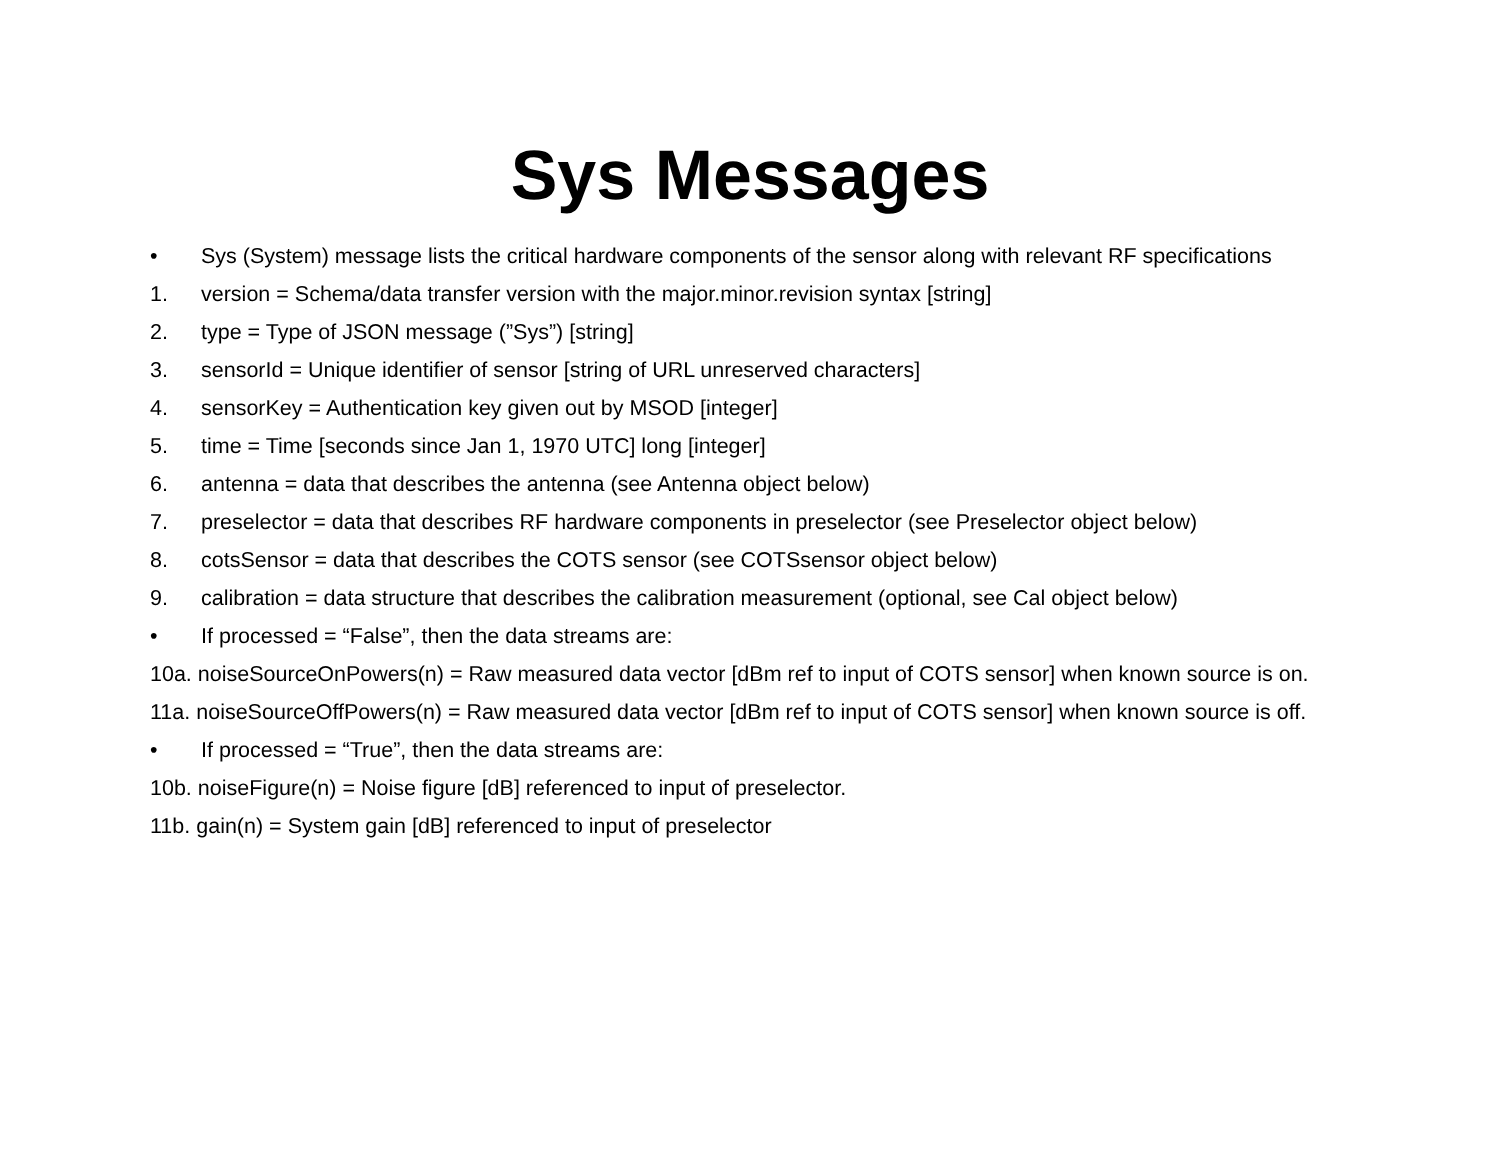Sys Messages
• Sys (System) message lists the critical hardware components of the sensor along with relevant RF specifications
1. version = Schema/data transfer version with the major.minor.revision syntax [string]
2. type = Type of JSON message (”Sys”) [string]
3. sensorId = Unique identifier of sensor [string of URL unreserved characters]
4. sensorKey = Authentication key given out by MSOD [integer]
5. time = Time [seconds since Jan 1, 1970 UTC] long [integer]
6. antenna = data that describes the antenna (see Antenna object below)
7. preselector = data that describes RF hardware components in preselector (see Preselector object below)
8. cotsSensor = data that describes the COTS sensor (see COTSsensor object below)
9. calibration = data structure that describes the calibration measurement (optional, see Cal object below)
• If processed = “False”, then the data streams are:
10a. noiseSourceOnPowers(n) = Raw measured data vector [dBm ref to input of COTS sensor] when known source is on.
11a. noiseSourceOffPowers(n) = Raw measured data vector [dBm ref to input of COTS sensor] when known source is off.
• If processed = “True”, then the data streams are:
10b. noiseFigure(n) = Noise figure [dB] referenced to input of preselector.
11b. gain(n) = System gain [dB] referenced to input of preselector